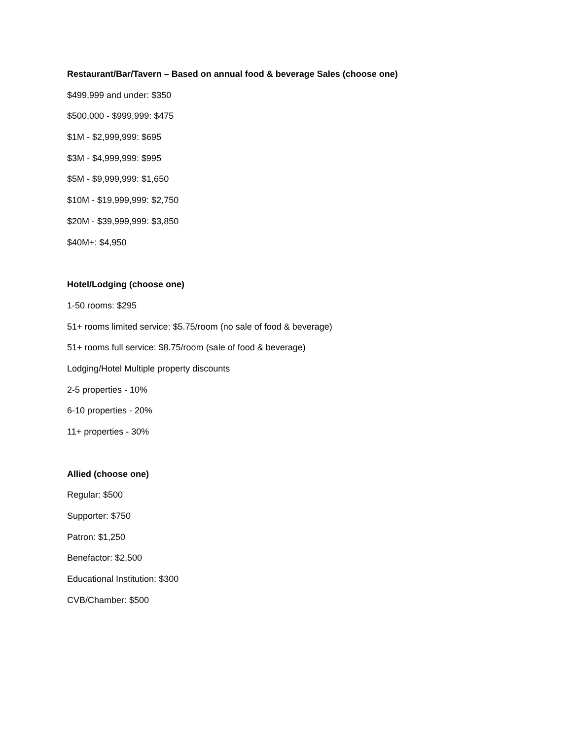Restaurant/Bar/Tavern – Based on annual food & beverage Sales (choose one)
$499,999 and under: $350
$500,000 - $999,999: $475
$1M - $2,999,999: $695
$3M - $4,999,999: $995
$5M - $9,999,999: $1,650
$10M - $19,999,999: $2,750
$20M - $39,999,999: $3,850
$40M+: $4,950
Hotel/Lodging (choose one)
1-50 rooms: $295
51+ rooms limited service: $5.75/room (no sale of food & beverage)
51+ rooms full service: $8.75/room (sale of food & beverage)
Lodging/Hotel Multiple property discounts
2-5 properties - 10%
6-10 properties - 20%
11+ properties - 30%
Allied (choose one)
Regular: $500
Supporter: $750
Patron: $1,250
Benefactor: $2,500
Educational Institution: $300
CVB/Chamber: $500